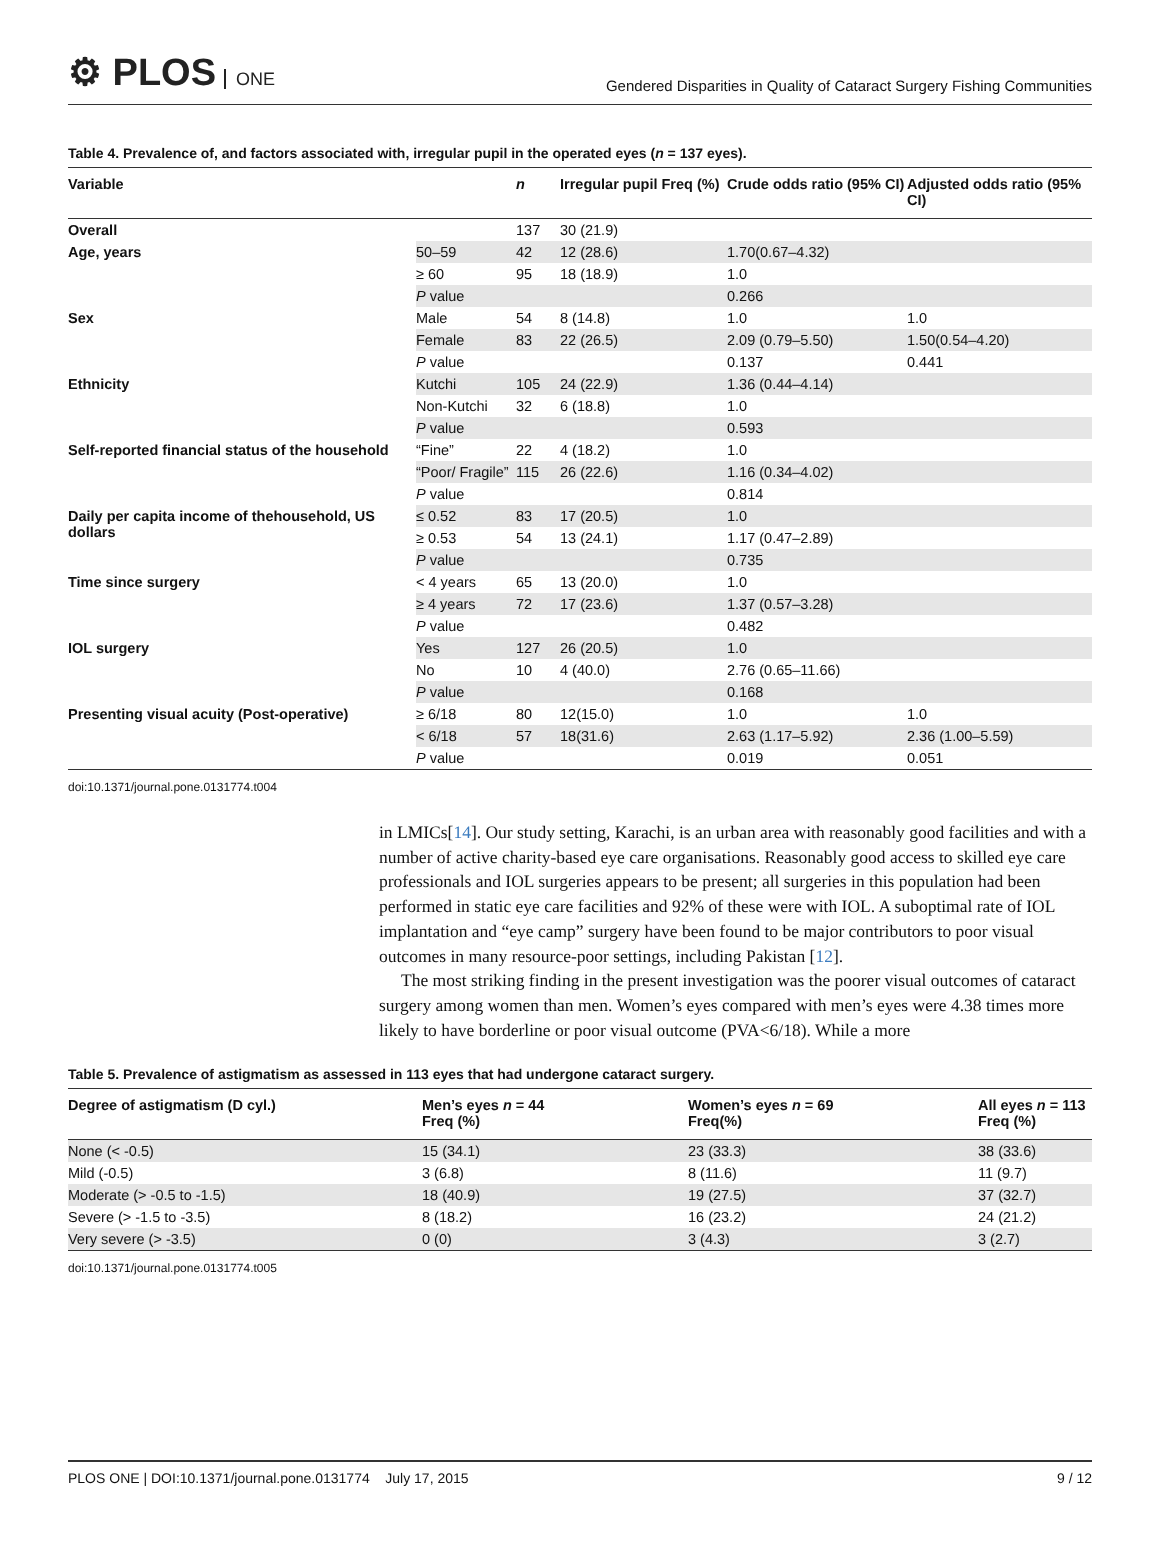⚙ PLOS ONE
Gendered Disparities in Quality of Cataract Surgery Fishing Communities
Table 4. Prevalence of, and factors associated with, irregular pupil in the operated eyes (n = 137 eyes).
| Variable | | n | Irregular pupil Freq (%) | Crude odds ratio (95% CI) | Adjusted odds ratio (95% CI) |
| --- | --- | --- | --- | --- | --- |
| Overall | | 137 | 30 (21.9) | | |
| Age, years | 50–59 | 42 | 12 (28.6) | 1.70(0.67–4.32) | |
| | ≥ 60 | 95 | 18 (18.9) | 1.0 | |
| | P value | | | 0.266 | |
| Sex | Male | 54 | 8 (14.8) | 1.0 | 1.0 |
| | Female | 83 | 22 (26.5) | 2.09 (0.79–5.50) | 1.50(0.54–4.20) |
| | P value | | | 0.137 | 0.441 |
| Ethnicity | Kutchi | 105 | 24 (22.9) | 1.36 (0.44–4.14) | |
| | Non-Kutchi | 32 | 6 (18.8) | 1.0 | |
| | P value | | | 0.593 | |
| Self-reported financial status of the household | “Fine” | 22 | 4 (18.2) | 1.0 | |
| | “Poor/ Fragile” | 115 | 26 (22.6) | 1.16 (0.34–4.02) | |
| | P value | | | 0.814 | |
| Daily per capita income of thehousehold, US dollars | ≤ 0.52 | 83 | 17 (20.5) | 1.0 | |
| | ≥ 0.53 | 54 | 13 (24.1) | 1.17 (0.47–2.89) | |
| | P value | | | 0.735 | |
| Time since surgery | < 4 years | 65 | 13 (20.0) | 1.0 | |
| | ≥ 4 years | 72 | 17 (23.6) | 1.37 (0.57–3.28) | |
| | P value | | | 0.482 | |
| IOL surgery | Yes | 127 | 26 (20.5) | 1.0 | |
| | No | 10 | 4 (40.0) | 2.76 (0.65–11.66) | |
| | P value | | | 0.168 | |
| Presenting visual acuity (Post-operative) | ≥ 6/18 | 80 | 12(15.0) | 1.0 | 1.0 |
| | < 6/18 | 57 | 18(31.6) | 2.63 (1.17–5.92) | 2.36 (1.00–5.59) |
| | P value | | | 0.019 | 0.051 |
doi:10.1371/journal.pone.0131774.t004
in LMICs[14]. Our study setting, Karachi, is an urban area with reasonably good facilities and with a number of active charity-based eye care organisations. Reasonably good access to skilled eye care professionals and IOL surgeries appears to be present; all surgeries in this population had been performed in static eye care facilities and 92% of these were with IOL. A suboptimal rate of IOL implantation and “eye camp” surgery have been found to be major contributors to poor visual outcomes in many resource-poor settings, including Pakistan [12].
The most striking finding in the present investigation was the poorer visual outcomes of cataract surgery among women than men. Women’s eyes compared with men’s eyes were 4.38 times more likely to have borderline or poor visual outcome (PVA<6/18). While a more
Table 5. Prevalence of astigmatism as assessed in 113 eyes that had undergone cataract surgery.
| Degree of astigmatism (D cyl.) | Men’s eyes n = 44 Freq (%) | Women’s eyes n = 69 Freq(%) | All eyes n = 113 Freq (%) |
| --- | --- | --- | --- |
| None (< -0.5) | 15 (34.1) | 23 (33.3) | 38 (33.6) |
| Mild (-0.5) | 3 (6.8) | 8 (11.6) | 11 (9.7) |
| Moderate (> -0.5 to -1.5) | 18 (40.9) | 19 (27.5) | 37 (32.7) |
| Severe (> -1.5 to -3.5) | 8 (18.2) | 16 (23.2) | 24 (21.2) |
| Very severe (> -3.5) | 0 (0) | 3 (4.3) | 3 (2.7) |
doi:10.1371/journal.pone.0131774.t005
PLOS ONE | DOI:10.1371/journal.pone.0131774 July 17, 2015 9 / 12